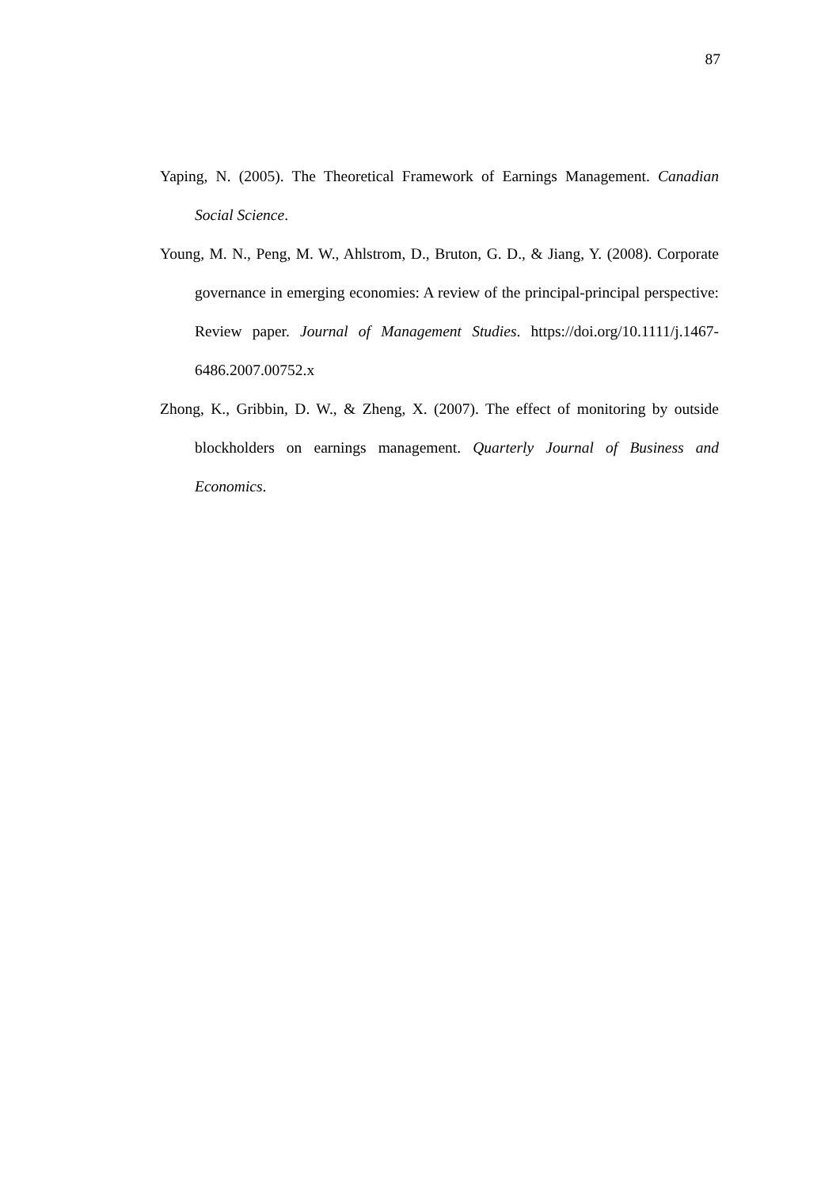87
Yaping, N. (2005). The Theoretical Framework of Earnings Management. Canadian Social Science.
Young, M. N., Peng, M. W., Ahlstrom, D., Bruton, G. D., & Jiang, Y. (2008). Corporate governance in emerging economies: A review of the principal-principal perspective: Review paper. Journal of Management Studies. https://doi.org/10.1111/j.1467-6486.2007.00752.x
Zhong, K., Gribbin, D. W., & Zheng, X. (2007). The effect of monitoring by outside blockholders on earnings management. Quarterly Journal of Business and Economics.